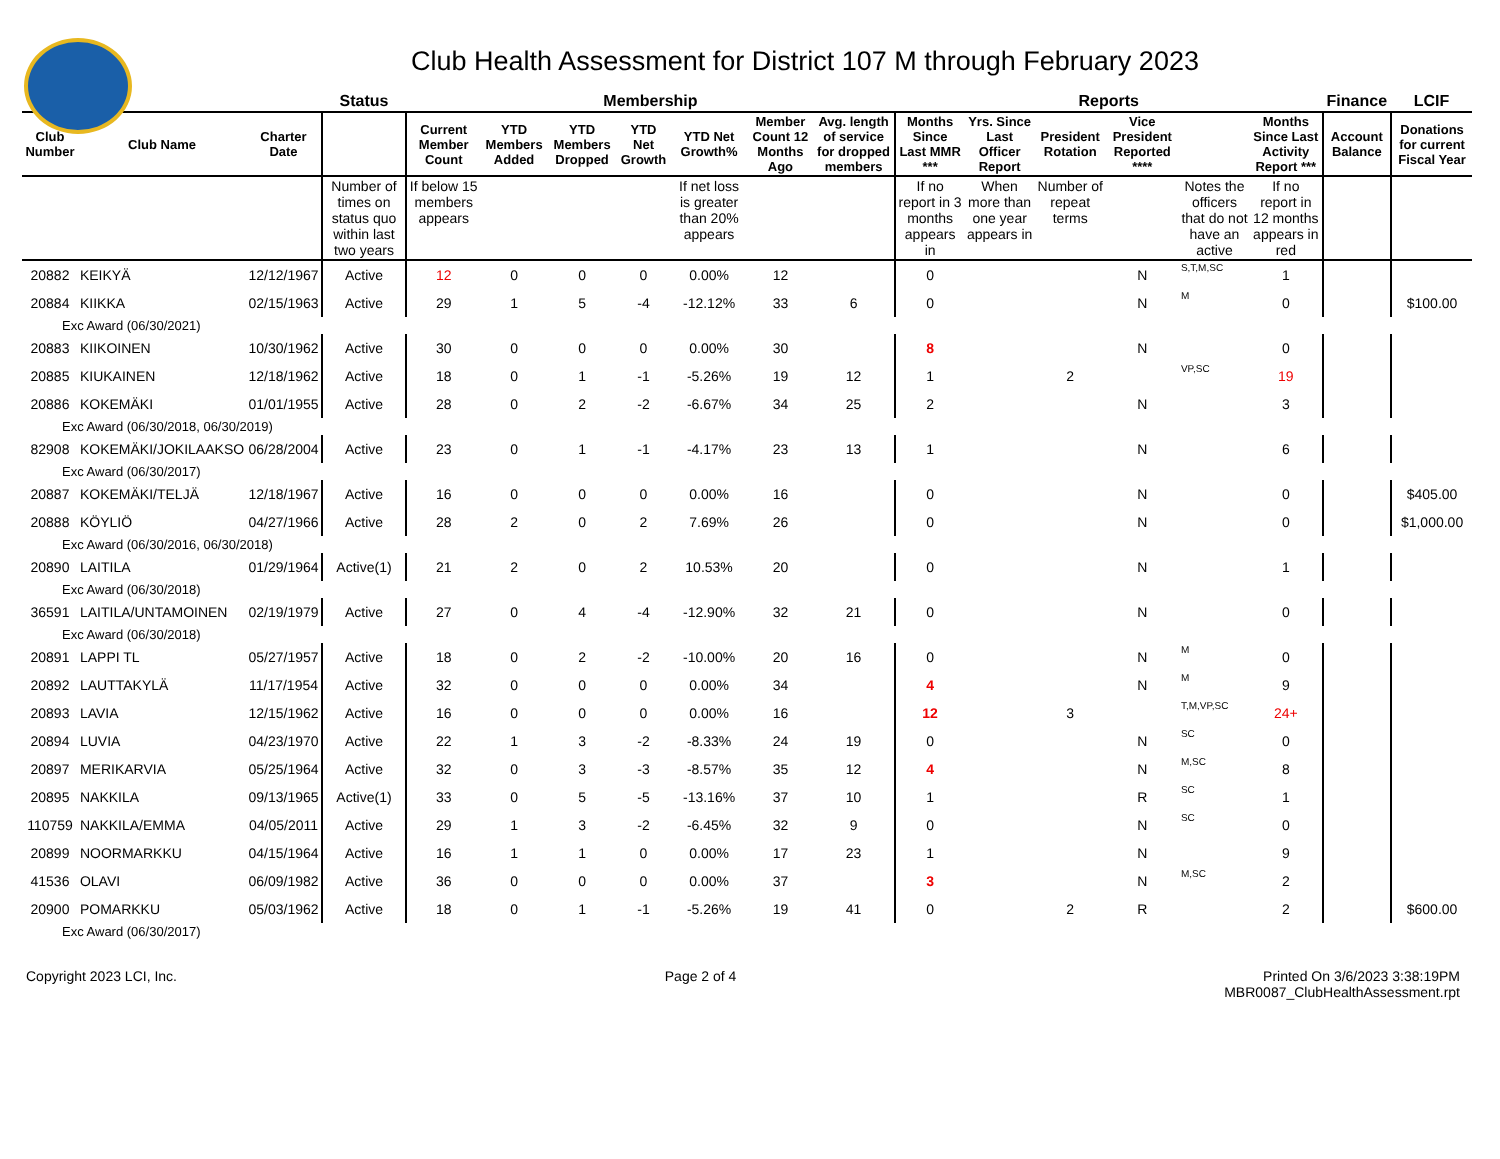Club Health Assessment for District 107 M through February 2023
| | | | Status | Membership | | | | | | | Reports | | | | | | Finance | LCIF |
| --- | --- | --- | --- | --- | --- | --- | --- | --- | --- | --- | --- | --- | --- | --- | --- | --- | --- | --- |
| Club Number | Club Name | Charter Date | | Current Member Count | YTD Members Added | YTD Members Dropped | YTD Net Growth | YTD Net Growth% | Member Count 12 Months Ago | Avg. length of service for dropped members | Months Since Last MMR *** | Yrs. Since Last Officer Report | President Rotation | Vice President Reported **** | | Months Since Last Activity Report *** | Account Balance | Donations for current Fiscal Year |
| | | | Number of times on status quo within last two years | If below 15 members appears | | | | If net loss is greater than 20% appears | | | If no report in 3 months appears in | When more than one year appears in | Number of repeat terms | | Notes the officers that do not have an active | If no report in 12 months appears in red | | |
| 20882 | KEIKYÄ | 12/12/1967 | Active | 12 | 0 | 0 | 0 | 0.00% | 12 | | 0 | | | N | S,T,M,SC | 1 | | |
| 20884 | KIIKKA | 02/15/1963 | Active | 29 | 1 | 5 | -4 | -12.12% | 33 | 6 | 0 | | | N | M | 0 | | $100.00 |
| Exc Award (06/30/2021) | | | | | | | | | | | | | | | | | | |
| 20883 | KIIKOINEN | 10/30/1962 | Active | 30 | 0 | 0 | 0 | 0.00% | 30 | | 8 | | | N | | 0 | | |
| 20885 | KIUKAINEN | 12/18/1962 | Active | 18 | 0 | 1 | -1 | -5.26% | 19 | 12 | 1 | | 2 | | VP,SC | 19 | | |
| 20886 | KOKEMÄKI | 01/01/1955 | Active | 28 | 0 | 2 | -2 | -6.67% | 34 | 25 | 2 | | | N | | 3 | | |
| Exc Award (06/30/2018, 06/30/2019) | | | | | | | | | | | | | | | | | | |
| 82908 | KOKEMÄKI/JOKILAAKSO | 06/28/2004 | Active | 23 | 0 | 1 | -1 | -4.17% | 23 | 13 | 1 | | | N | | 6 | | |
| Exc Award (06/30/2017) | | | | | | | | | | | | | | | | | | |
| 20887 | KOKEMÄKI/TELJÄ | 12/18/1967 | Active | 16 | 0 | 0 | 0 | 0.00% | 16 | | 0 | | | N | | 0 | | $405.00 |
| 20888 | KÖYLIÖ | 04/27/1966 | Active | 28 | 2 | 0 | 2 | 7.69% | 26 | | 0 | | | N | | 0 | | $1,000.00 |
| Exc Award (06/30/2016, 06/30/2018) | | | | | | | | | | | | | | | | | | |
| 20890 | LAITILA | 01/29/1964 | Active(1) | 21 | 2 | 0 | 2 | 10.53% | 20 | | 0 | | | N | | 1 | | |
| Exc Award (06/30/2018) | | | | | | | | | | | | | | | | | | |
| 36591 | LAITILA/UNTAMOINEN | 02/19/1979 | Active | 27 | 0 | 4 | -4 | -12.90% | 32 | 21 | 0 | | | N | | 0 | | |
| Exc Award (06/30/2018) | | | | | | | | | | | | | | | | | | |
| 20891 | LAPPI TL | 05/27/1957 | Active | 18 | 0 | 2 | -2 | -10.00% | 20 | 16 | 0 | | | N | M | 0 | | |
| 20892 | LAUTTAKYLÄ | 11/17/1954 | Active | 32 | 0 | 0 | 0 | 0.00% | 34 | | 4 | | | N | M | 9 | | |
| 20893 | LAVIA | 12/15/1962 | Active | 16 | 0 | 0 | 0 | 0.00% | 16 | | 12 | | 3 | | T,M,VP,SC | 24+ | | |
| 20894 | LUVIA | 04/23/1970 | Active | 22 | 1 | 3 | -2 | -8.33% | 24 | 19 | 0 | | | N | SC | 0 | | |
| 20897 | MERIKARVIA | 05/25/1964 | Active | 32 | 0 | 3 | -3 | -8.57% | 35 | 12 | 4 | | | N | M,SC | 8 | | |
| 20895 | NAKKILA | 09/13/1965 | Active(1) | 33 | 0 | 5 | -5 | -13.16% | 37 | 10 | 1 | | | R | SC | 1 | | |
| 110759 | NAKKILA/EMMA | 04/05/2011 | Active | 29 | 1 | 3 | -2 | -6.45% | 32 | 9 | 0 | | | N | SC | 0 | | |
| 20899 | NOORMARKKU | 04/15/1964 | Active | 16 | 1 | 1 | 0 | 0.00% | 17 | 23 | 1 | | | N | | 9 | | |
| 41536 | OLAVI | 06/09/1982 | Active | 36 | 0 | 0 | 0 | 0.00% | 37 | | 3 | | | N | M,SC | 2 | | |
| 20900 | POMARKKU | 05/03/1962 | Active | 18 | 0 | 1 | -1 | -5.26% | 19 | 41 | 0 | | 2 | R | | 2 | | $600.00 |
| Exc Award (06/30/2017) | | | | | | | | | | | | | | | | | | |
Copyright 2023 LCI, Inc. Page 2 of 4 Printed On 3/6/2023 3:38:19PM
MBR0087_ClubHealthAssessment.rpt